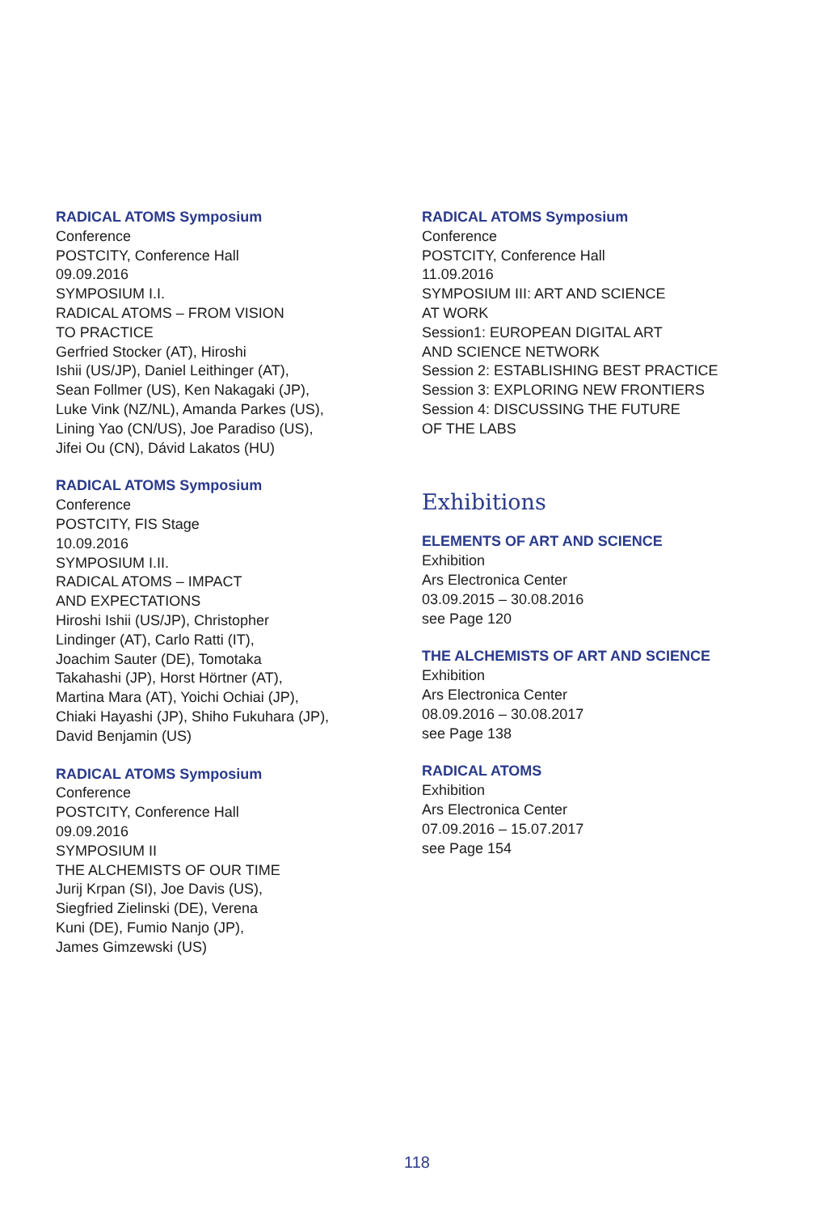RADICAL ATOMS Symposium
Conference
POSTCITY, Conference Hall
09.09.2016
SYMPOSIUM I.I.
RADICAL ATOMS – FROM VISION
TO PRACTICE
Gerfried Stocker (AT), Hiroshi
Ishii (US/JP), Daniel Leithinger (AT),
Sean Follmer (US), Ken Nakagaki (JP),
Luke Vink (NZ/NL), Amanda Parkes (US),
Lining Yao (CN/US), Joe Paradiso (US),
Jifei Ou (CN), Dávid Lakatos (HU)
RADICAL ATOMS Symposium
Conference
POSTCITY, FIS Stage
10.09.2016
SYMPOSIUM I.II.
RADICAL ATOMS – IMPACT
AND EXPECTATIONS
Hiroshi Ishii (US/JP), Christopher
Lindinger (AT), Carlo Ratti (IT),
Joachim Sauter (DE), Tomotaka
Takahashi (JP), Horst Hörtner (AT),
Martina Mara (AT), Yoichi Ochiai (JP),
Chiaki Hayashi (JP), Shiho Fukuhara (JP),
David Benjamin (US)
RADICAL ATOMS Symposium
Conference
POSTCITY, Conference Hall
09.09.2016
SYMPOSIUM II
THE ALCHEMISTS OF OUR TIME
Jurij Krpan (SI), Joe Davis (US),
Siegfried Zielinski (DE), Verena
Kuni (DE), Fumio Nanjo (JP),
James Gimzewski (US)
RADICAL ATOMS Symposium
Conference
POSTCITY, Conference Hall
11.09.2016
SYMPOSIUM III: ART AND SCIENCE
AT WORK
Session1: EUROPEAN DIGITAL ART
AND SCIENCE NETWORK
Session 2: ESTABLISHING BEST PRACTICE
Session 3: EXPLORING NEW FRONTIERS
Session 4: DISCUSSING THE FUTURE
OF THE LABS
Exhibitions
ELEMENTS OF ART AND SCIENCE
Exhibition
Ars Electronica Center
03.09.2015 – 30.08.2016
see Page 120
THE ALCHEMISTS OF ART AND SCIENCE
Exhibition
Ars Electronica Center
08.09.2016 – 30.08.2017
see Page 138
RADICAL ATOMS
Exhibition
Ars Electronica Center
07.09.2016 – 15.07.2017
see Page 154
118